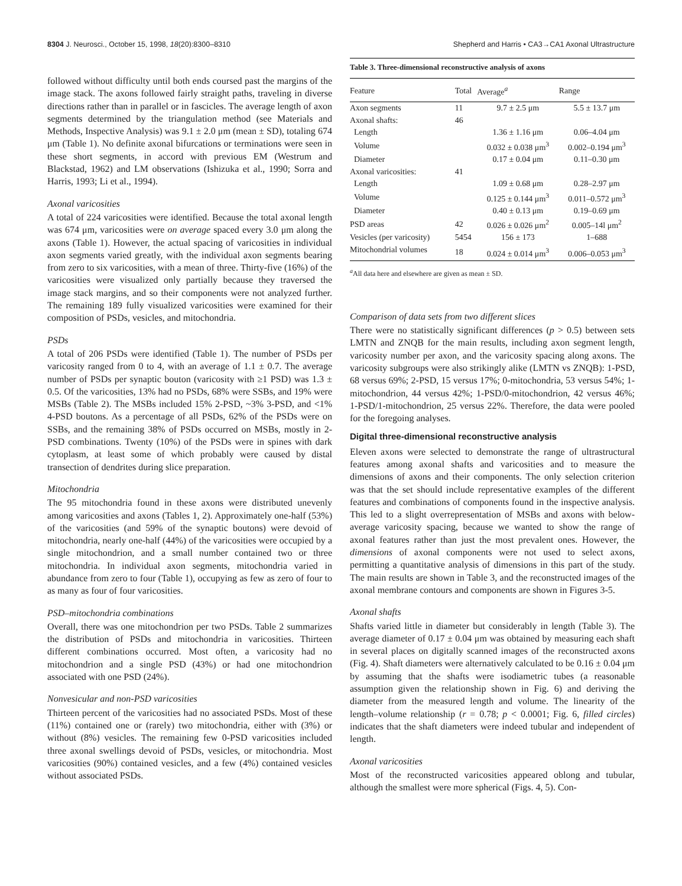8304 J. Neurosci., October 15, 1998, 18(20):8300–8310 Shepherd and Harris • CA3→CA1 Axonal Ultrastructure
followed without difficulty until both ends coursed past the margins of the image stack. The axons followed fairly straight paths, traveling in diverse directions rather than in parallel or in fascicles. The average length of axon segments determined by the triangulation method (see Materials and Methods, Inspective Analysis) was 9.1 ± 2.0 μm (mean ± SD), totaling 674 μm (Table 1). No definite axonal bifurcations or terminations were seen in these short segments, in accord with previous EM (Westrum and Blackstad, 1962) and LM observations (Ishizuka et al., 1990; Sorra and Harris, 1993; Li et al., 1994).
Axonal varicosities
A total of 224 varicosities were identified. Because the total axonal length was 674 μm, varicosities were on average spaced every 3.0 μm along the axons (Table 1). However, the actual spacing of varicosities in individual axon segments varied greatly, with the individual axon segments bearing from zero to six varicosities, with a mean of three. Thirty-five (16%) of the varicosities were visualized only partially because they traversed the image stack margins, and so their components were not analyzed further. The remaining 189 fully visualized varicosities were examined for their composition of PSDs, vesicles, and mitochondria.
PSDs
A total of 206 PSDs were identified (Table 1). The number of PSDs per varicosity ranged from 0 to 4, with an average of 1.1 ± 0.7. The average number of PSDs per synaptic bouton (varicosity with ≥1 PSD) was 1.3 ± 0.5. Of the varicosities, 13% had no PSDs, 68% were SSBs, and 19% were MSBs (Table 2). The MSBs included 15% 2-PSD, ~3% 3-PSD, and <1% 4-PSD boutons. As a percentage of all PSDs, 62% of the PSDs were on SSBs, and the remaining 38% of PSDs occurred on MSBs, mostly in 2-PSD combinations. Twenty (10%) of the PSDs were in spines with dark cytoplasm, at least some of which probably were caused by distal transection of dendrites during slice preparation.
Mitochondria
The 95 mitochondria found in these axons were distributed unevenly among varicosities and axons (Tables 1, 2). Approximately one-half (53%) of the varicosities (and 59% of the synaptic boutons) were devoid of mitochondria, nearly one-half (44%) of the varicosities were occupied by a single mitochondrion, and a small number contained two or three mitochondria. In individual axon segments, mitochondria varied in abundance from zero to four (Table 1), occupying as few as zero of four to as many as four of four varicosities.
PSD–mitochondria combinations
Overall, there was one mitochondrion per two PSDs. Table 2 summarizes the distribution of PSDs and mitochondria in varicosities. Thirteen different combinations occurred. Most often, a varicosity had no mitochondrion and a single PSD (43%) or had one mitochondrion associated with one PSD (24%).
Nonvesicular and non-PSD varicosities
Thirteen percent of the varicosities had no associated PSDs. Most of these (11%) contained one or (rarely) two mitochondria, either with (3%) or without (8%) vesicles. The remaining few 0-PSD varicosities included three axonal swellings devoid of PSDs, vesicles, or mitochondria. Most varicosities (90%) contained vesicles, and a few (4%) contained vesicles without associated PSDs.
Table 3. Three-dimensional reconstructive analysis of axons
| Feature | Total | Average<sup>a</sup> | Range |
| --- | --- | --- | --- |
| Axon segments | 11 | 9.7 ± 2.5 μm | 5.5 ± 13.7 μm |
| Axonal shafts: | 46 | | |
| Length | | 1.36 ± 1.16 μm | 0.06–4.04 μm |
| Volume | | 0.032 ± 0.038 μm<sup>3</sup> | 0.002–0.194 μm<sup>3</sup> |
| Diameter | | 0.17 ± 0.04 μm | 0.11–0.30 μm |
| Axonal varicosities: | 41 | | |
| Length | | 1.09 ± 0.68 μm | 0.28–2.97 μm |
| Volume | | 0.125 ± 0.144 μm<sup>3</sup> | 0.011–0.572 μm<sup>3</sup> |
| Diameter | | 0.40 ± 0.13 μm | 0.19–0.69 μm |
| PSD areas | 42 | 0.026 ± 0.026 μm<sup>2</sup> | 0.005–14l μm<sup>2</sup> |
| Vesicles (per varicosity) | 5454 | 156 ± 173 | 1–688 |
| Mitochondrial volumes | 18 | 0.024 ± 0.014 μm<sup>3</sup> | 0.006–0.053 μm<sup>3</sup> |
<sup>a</sup> All data here and elsewhere are given as mean ± SD.
Comparison of data sets from two different slices
There were no statistically significant differences (p > 0.5) between sets LMTN and ZNQB for the main results, including axon segment length, varicosity number per axon, and the varicosity spacing along axons. The varicosity subgroups were also strikingly alike (LMTN vs ZNQB): 1-PSD, 68 versus 69%; 2-PSD, 15 versus 17%; 0-mitochondria, 53 versus 54%; 1-mitochondrion, 44 versus 42%; 1-PSD/0-mitochondrion, 42 versus 46%; 1-PSD/1-mitochondrion, 25 versus 22%. Therefore, the data were pooled for the foregoing analyses.
Digital three-dimensional reconstructive analysis
Eleven axons were selected to demonstrate the range of ultrastructural features among axonal shafts and varicosities and to measure the dimensions of axons and their components. The only selection criterion was that the set should include representative examples of the different features and combinations of components found in the inspective analysis. This led to a slight overrepresentation of MSBs and axons with below-average varicosity spacing, because we wanted to show the range of axonal features rather than just the most prevalent ones. However, the dimensions of axonal components were not used to select axons, permitting a quantitative analysis of dimensions in this part of the study. The main results are shown in Table 3, and the reconstructed images of the axonal membrane contours and components are shown in Figures 3-5.
Axonal shafts
Shafts varied little in diameter but considerably in length (Table 3). The average diameter of 0.17 ± 0.04 μm was obtained by measuring each shaft in several places on digitally scanned images of the reconstructed axons (Fig. 4). Shaft diameters were alternatively calculated to be 0.16 ± 0.04 μm by assuming that the shafts were isodiametric tubes (a reasonable assumption given the relationship shown in Fig. 6) and deriving the diameter from the measured length and volume. The linearity of the length–volume relationship (r = 0.78; p < 0.0001; Fig. 6, filled circles) indicates that the shaft diameters were indeed tubular and independent of length.
Axonal varicosities
Most of the reconstructed varicosities appeared oblong and tubular, although the smallest were more spherical (Figs. 4, 5). Con-